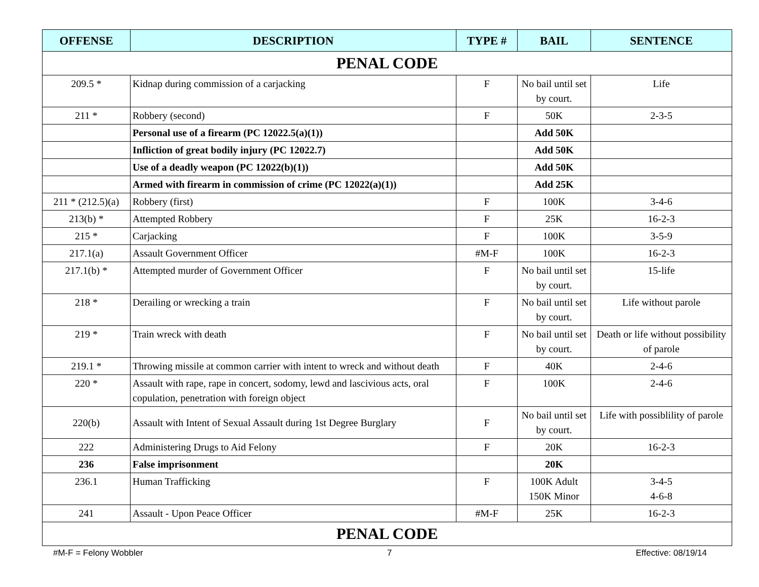| OFFENSE | DESCRIPTION | TYPE # | BAIL | SENTENCE |
| --- | --- | --- | --- | --- |
| PENAL CODE | | | | |
| 209.5 * | Kidnap during commission of a carjacking | F | No bail until set by court. | Life |
| 211 * | Robbery (second) | F | 50K | 2-3-5 |
| | Personal use of a firearm (PC 12022.5(a)(1)) | | Add 50K | |
| | Infliction of great bodily injury (PC 12022.7) | | Add 50K | |
| | Use of a deadly weapon (PC 12022(b)(1)) | | Add 50K | |
| | Armed with firearm in commission of crime (PC 12022(a)(1)) | | Add 25K | |
| 211 * (212.5)(a) | Robbery (first) | F | 100K | 3-4-6 |
| 213(b) * | Attempted Robbery | F | 25K | 16-2-3 |
| 215 * | Carjacking | F | 100K | 3-5-9 |
| 217.1(a) | Assault Government Officer | #M-F | 100K | 16-2-3 |
| 217.1(b) * | Attempted murder of Government Officer | F | No bail until set by court. | 15-life |
| 218 * | Derailing or wrecking a train | F | No bail until set by court. | Life without parole |
| 219 * | Train wreck with death | F | No bail until set by court. | Death or life without possibility of parole |
| 219.1 * | Throwing missile at common carrier with intent to wreck and without death | F | 40K | 2-4-6 |
| 220 * | Assault with rape, rape in concert, sodomy, lewd and lascivious acts, oral copulation, penetration with foreign object | F | 100K | 2-4-6 |
| 220(b) | Assault with Intent of Sexual Assault during 1st Degree Burglary | F | No bail until set by court. | Life with possiblility of parole |
| 222 | Administering Drugs to Aid Felony | F | 20K | 16-2-3 |
| 236 | False imprisonment | | 20K | |
| 236.1 | Human Trafficking | F | 100K Adult 150K Minor | 3-4-5 4-6-8 |
| 241 | Assault - Upon Peace Officer | #M-F | 25K | 16-2-3 |
| PENAL CODE | | | | |
#M-F = Felony Wobbler 7 Effective: 08/19/14